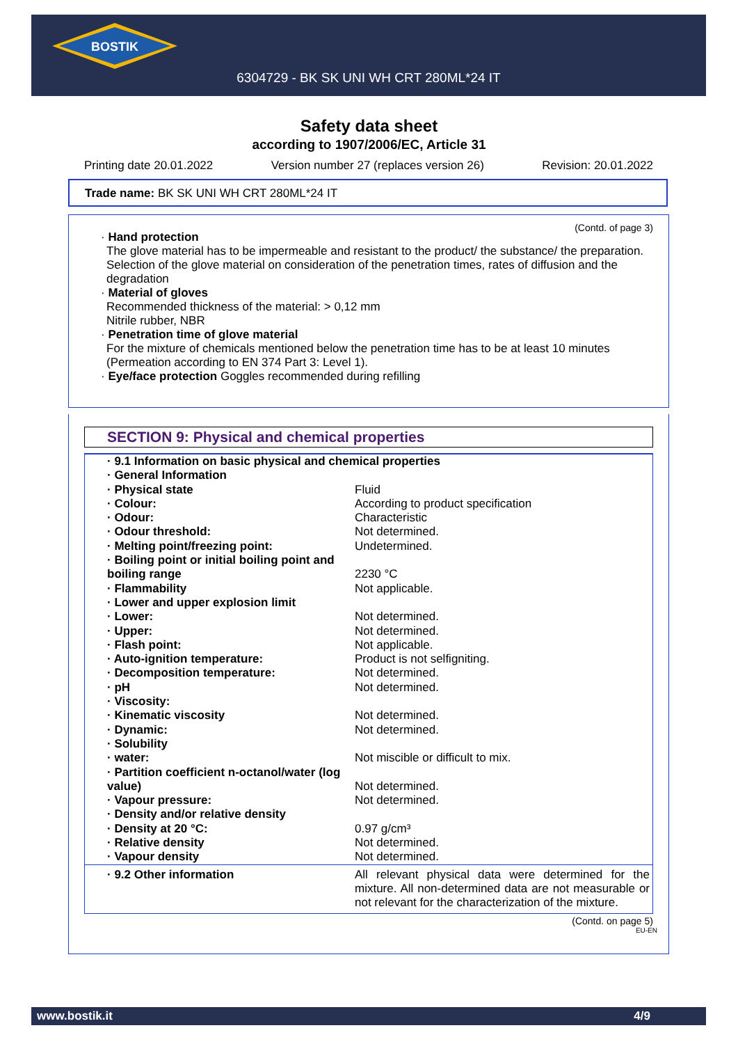BOSTIK
6304729 - BK SK UNI WH CRT 280ML*24 IT
Safety data sheet
according to 1907/2006/EC, Article 31
Printing date 20.01.2022 Version number 27 (replaces version 26) Revision: 20.01.2022
Trade name: BK SK UNI WH CRT 280ML*24 IT
(Contd. of page 3)
· Hand protection
The glove material has to be impermeable and resistant to the product/ the substance/ the preparation.
Selection of the glove material on consideration of the penetration times, rates of diffusion and the degradation
· Material of gloves
Recommended thickness of the material: > 0,12 mm
Nitrile rubber, NBR
· Penetration time of glove material
For the mixture of chemicals mentioned below the penetration time has to be at least 10 minutes (Permeation according to EN 374 Part 3: Level 1).
· Eye/face protection Goggles recommended during refilling
SECTION 9: Physical and chemical properties
| · 9.1 Information on basic physical and chemical properties | |
| · General Information | |
| · Physical state | Fluid |
| · Colour: | According to product specification |
| · Odour: | Characteristic |
| · Odour threshold: | Not determined. |
| · Melting point/freezing point: | Undetermined. |
| · Boiling point or initial boiling point and boiling range | 2230 °C |
| · Flammability | Not applicable. |
| · Lower and upper explosion limit | |
| · Lower: | Not determined. |
| · Upper: | Not determined. |
| · Flash point: | Not applicable. |
| · Auto-ignition temperature: | Product is not selfigniting. |
| · Decomposition temperature: | Not determined. |
| · pH | Not determined. |
| · Viscosity: | |
| · Kinematic viscosity | Not determined. |
| · Dynamic: | Not determined. |
| · Solubility | |
| · water: | Not miscible or difficult to mix. |
| · Partition coefficient n-octanol/water (log value) | Not determined. |
| · Vapour pressure: | Not determined. |
| · Density and/or relative density | |
| · Density at 20 °C: | 0.97 g/cm³ |
| · Relative density | Not determined. |
| · Vapour density | Not determined. |
| · 9.2 Other information | All relevant physical data were determined for the mixture. All non-determined data are not measurable or not relevant for the characterization of the mixture. |
(Contd. on page 5)
EU-EN
www.bostik.it 4/9